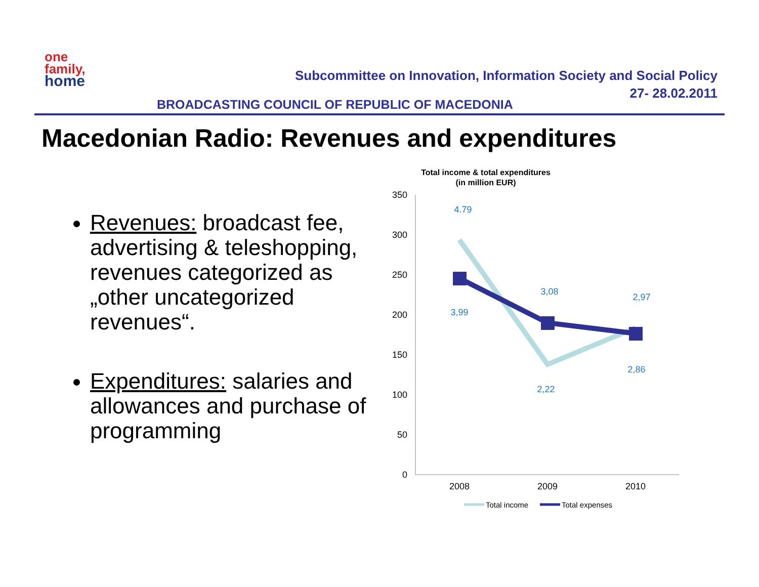one
family,
home
Subcommittee on Innovation, Information Society and Social Policy
27- 28.02.2011
BROADCASTING COUNCIL OF REPUBLIC OF MACEDONIA
Macedonian Radio: Revenues and expenditures
Revenues: broadcast fee, advertising & teleshopping, revenues categorized as „other uncategorized revenues“.
Expenditures: salaries and allowances and purchase of programming
Total income & total expenditures
(in million EUR)
350
300
250
200
150
100
50
0
2008
2009
2010
4.79
3,99
3,08
2,22
2,97
2,86
Total income
Total expenses